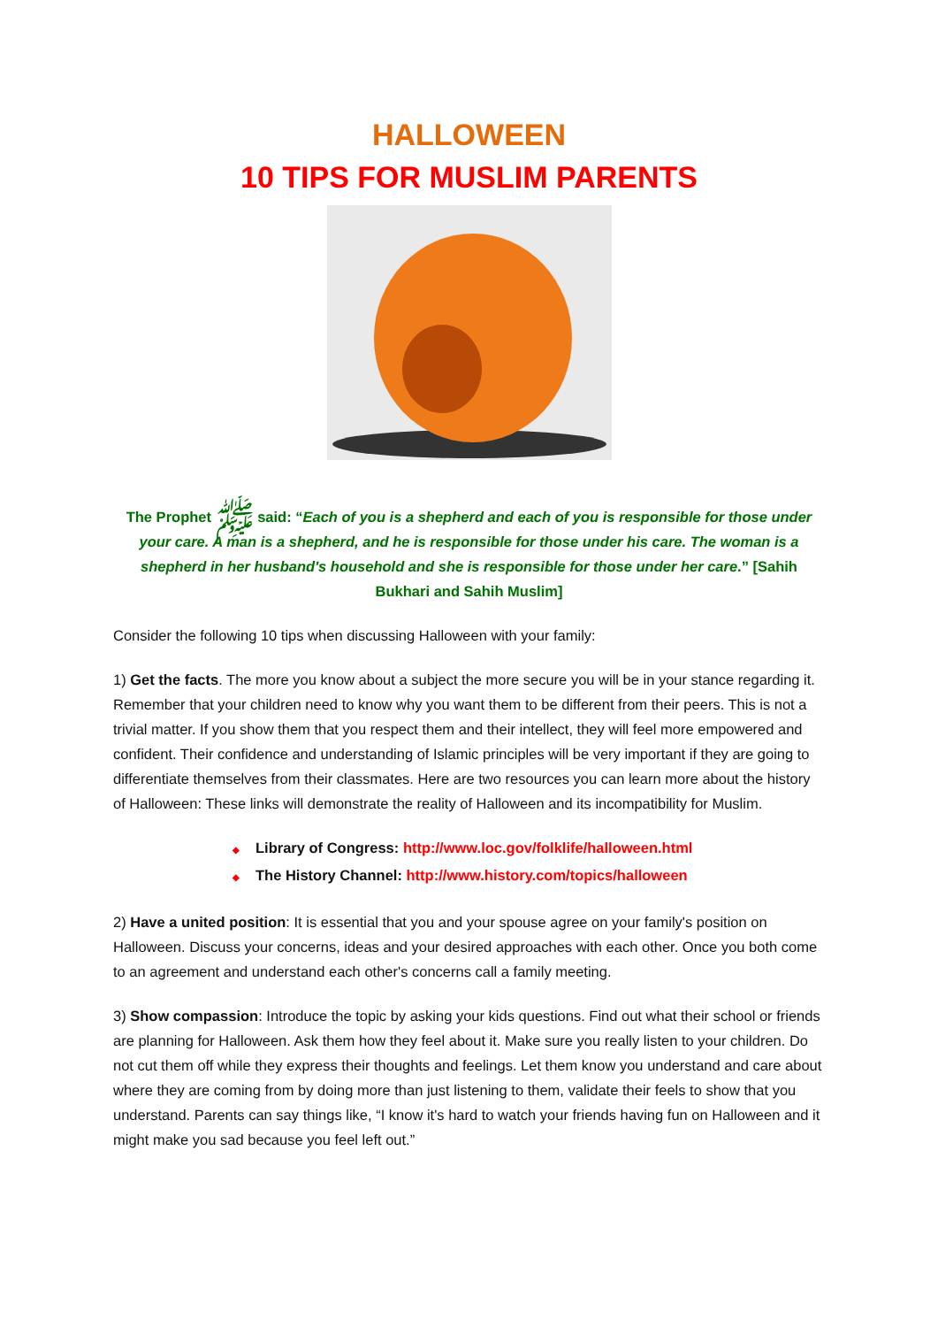HALLOWEEN
10 TIPS FOR MUSLIM PARENTS
The Prophet ﷺ said: “Each of you is a shepherd and each of you is responsible for those under your care. A man is a shepherd, and he is responsible for those under his care. The woman is a shepherd in her husband's household and she is responsible for those under her care.” [Sahih Bukhari and Sahih Muslim]
Consider the following 10 tips when discussing Halloween with your family:
1) Get the facts. The more you know about a subject the more secure you will be in your stance regarding it. Remember that your children need to know why you want them to be different from their peers. This is not a trivial matter. If you show them that you respect them and their intellect, they will feel more empowered and confident. Their confidence and understanding of Islamic principles will be very important if they are going to differentiate themselves from their classmates. Here are two resources you can learn more about the history of Halloween: These links will demonstrate the reality of Halloween and its incompatibility for Muslim.
◆ Library of Congress: http://www.loc.gov/folklife/halloween.html
◆ The History Channel: http://www.history.com/topics/halloween
2) Have a united position: It is essential that you and your spouse agree on your family's position on Halloween. Discuss your concerns, ideas and your desired approaches with each other. Once you both come to an agreement and understand each other's concerns call a family meeting.
3) Show compassion: Introduce the topic by asking your kids questions. Find out what their school or friends are planning for Halloween. Ask them how they feel about it. Make sure you really listen to your children. Do not cut them off while they express their thoughts and feelings. Let them know you understand and care about where they are coming from by doing more than just listening to them, validate their feels to show that you understand. Parents can say things like, “I know it's hard to watch your friends having fun on Halloween and it might make you sad because you feel left out.”